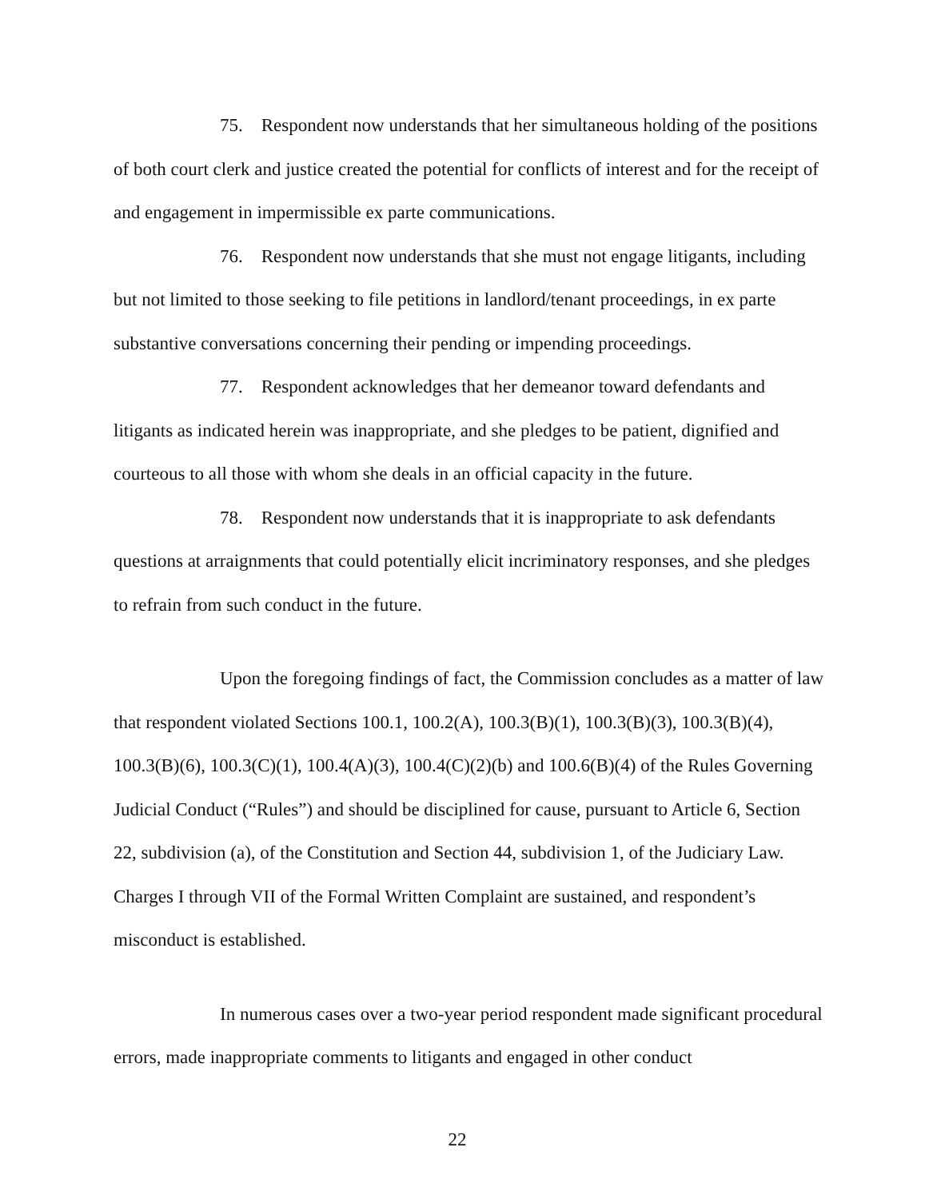75. Respondent now understands that her simultaneous holding of the positions of both court clerk and justice created the potential for conflicts of interest and for the receipt of and engagement in impermissible ex parte communications.
76. Respondent now understands that she must not engage litigants, including but not limited to those seeking to file petitions in landlord/tenant proceedings, in ex parte substantive conversations concerning their pending or impending proceedings.
77. Respondent acknowledges that her demeanor toward defendants and litigants as indicated herein was inappropriate, and she pledges to be patient, dignified and courteous to all those with whom she deals in an official capacity in the future.
78. Respondent now understands that it is inappropriate to ask defendants questions at arraignments that could potentially elicit incriminatory responses, and she pledges to refrain from such conduct in the future.
Upon the foregoing findings of fact, the Commission concludes as a matter of law that respondent violated Sections 100.1, 100.2(A), 100.3(B)(1), 100.3(B)(3), 100.3(B)(4), 100.3(B)(6), 100.3(C)(1), 100.4(A)(3), 100.4(C)(2)(b) and 100.6(B)(4) of the Rules Governing Judicial Conduct (“Rules”) and should be disciplined for cause, pursuant to Article 6, Section 22, subdivision (a), of the Constitution and Section 44, subdivision 1, of the Judiciary Law. Charges I through VII of the Formal Written Complaint are sustained, and respondent’s misconduct is established.
In numerous cases over a two-year period respondent made significant procedural errors, made inappropriate comments to litigants and engaged in other conduct
22